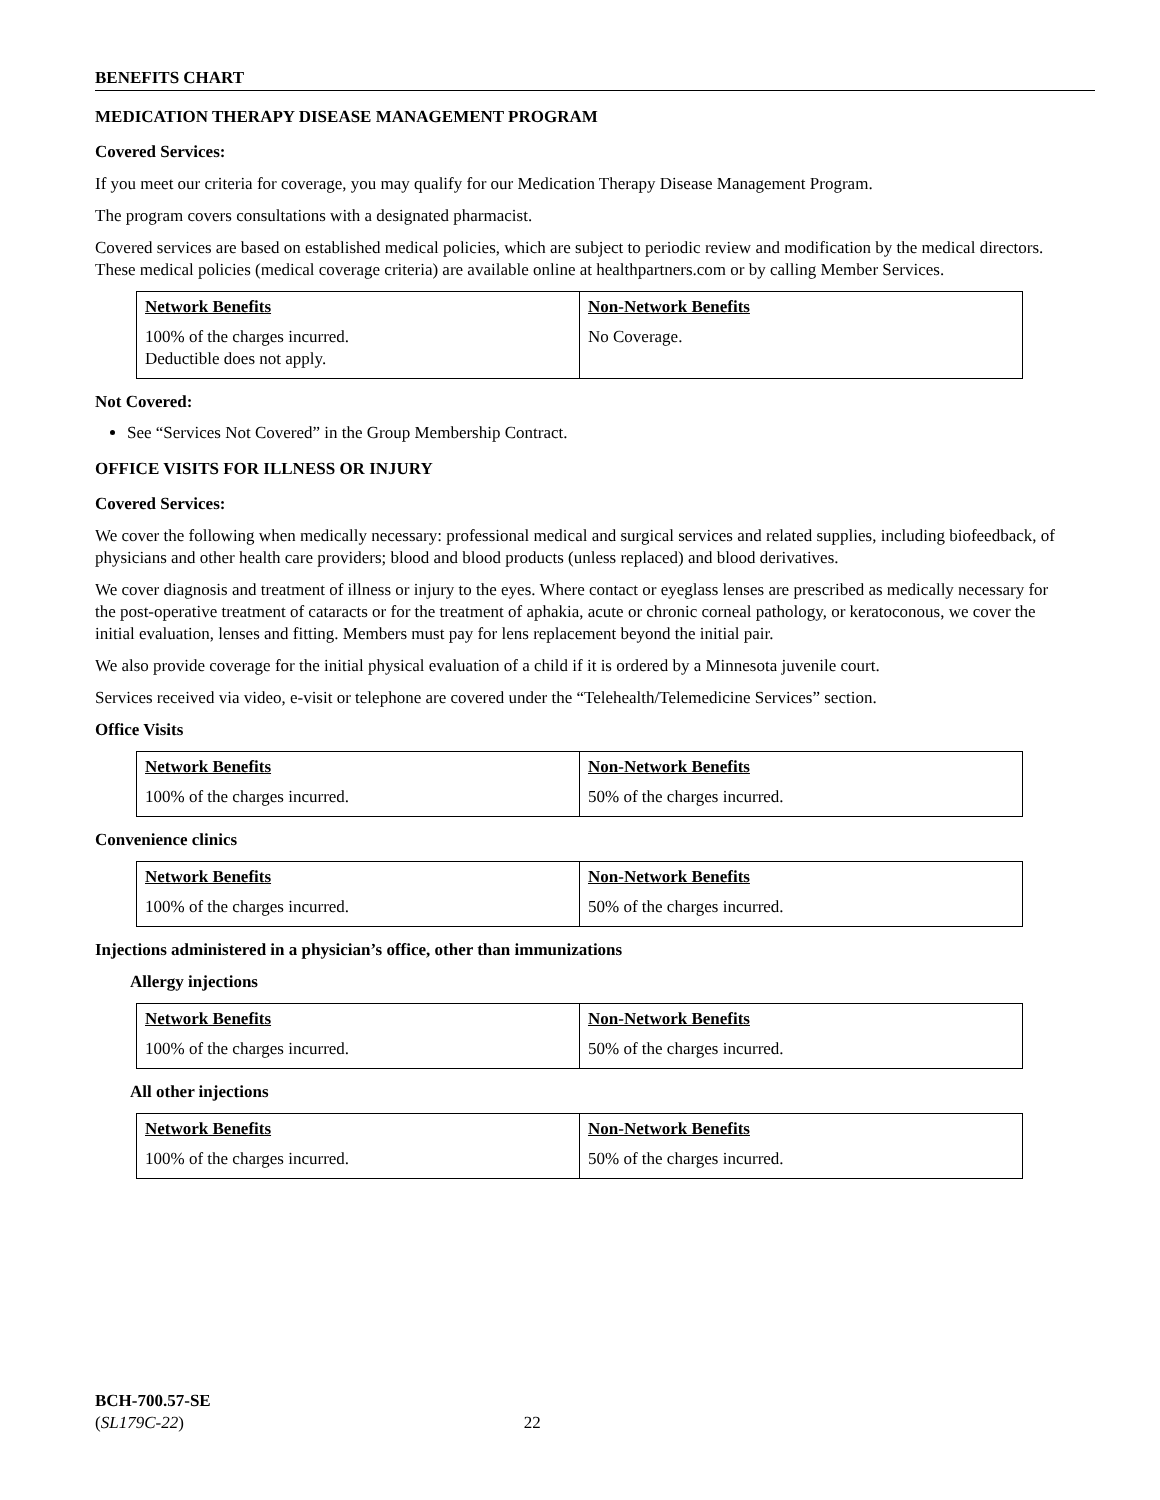BENEFITS CHART
MEDICATION THERAPY DISEASE MANAGEMENT PROGRAM
Covered Services:
If you meet our criteria for coverage, you may qualify for our Medication Therapy Disease Management Program.
The program covers consultations with a designated pharmacist.
Covered services are based on established medical policies, which are subject to periodic review and modification by the medical directors. These medical policies (medical coverage criteria) are available online at healthpartners.com or by calling Member Services.
| Network Benefits | Non-Network Benefits |
| 100% of the charges incurred. Deductible does not apply. | No Coverage. |
Not Covered:
See “Services Not Covered” in the Group Membership Contract.
OFFICE VISITS FOR ILLNESS OR INJURY
Covered Services:
We cover the following when medically necessary: professional medical and surgical services and related supplies, including biofeedback, of physicians and other health care providers; blood and blood products (unless replaced) and blood derivatives.
We cover diagnosis and treatment of illness or injury to the eyes. Where contact or eyeglass lenses are prescribed as medically necessary for the post-operative treatment of cataracts or for the treatment of aphakia, acute or chronic corneal pathology, or keratoconous, we cover the initial evaluation, lenses and fitting. Members must pay for lens replacement beyond the initial pair.
We also provide coverage for the initial physical evaluation of a child if it is ordered by a Minnesota juvenile court.
Services received via video, e-visit or telephone are covered under the “Telehealth/Telemedicine Services” section.
Office Visits
| Network Benefits | Non-Network Benefits |
| 100% of the charges incurred. | 50% of the charges incurred. |
Convenience clinics
| Network Benefits | Non-Network Benefits |
| 100% of the charges incurred. | 50% of the charges incurred. |
Injections administered in a physician’s office, other than immunizations
Allergy injections
| Network Benefits | Non-Network Benefits |
| 100% of the charges incurred. | 50% of the charges incurred. |
All other injections
| Network Benefits | Non-Network Benefits |
| 100% of the charges incurred. | 50% of the charges incurred. |
BCH-700.57-SE
(SL179C-22) 22